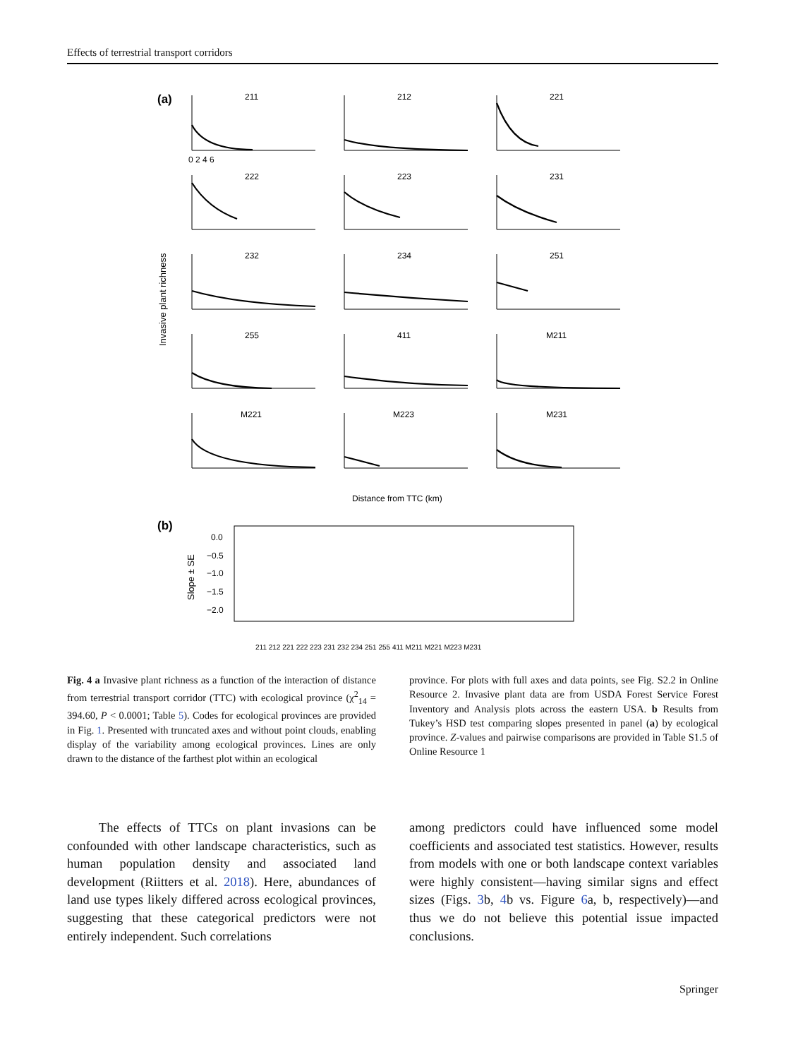Effects of terrestrial transport corridors
(a)
Invasive plant richness
211
212
221
222
223
231
232
234
251
255
411
M211
M221
M223
M231
0 2 4 6
Distance from TTC (km)
(b)
0.0
−0.5
−1.0
−1.5
−2.0
Slope ± SE
211 212 221 222 223 231 232 234 251 255 411 M211 M221 M223 M231
Fig. 4 a Invasive plant richness as a function of the interaction of distance from terrestrial transport corridor (TTC) with ecological province (χ<sup>2</sup><sub>14</sub> = 394.60, P < 0.0001; Table 5). Codes for ecological provinces are provided in Fig. 1. Presented with truncated axes and without point clouds, enabling display of the variability among ecological provinces. Lines are only drawn to the distance of the farthest plot within an ecological
province. For plots with full axes and data points, see Fig. S2.2 in Online Resource 2. Invasive plant data are from USDA Forest Service Forest Inventory and Analysis plots across the eastern USA. b Results from Tukey’s HSD test comparing slopes presented in panel (a) by ecological province. Z-values and pairwise comparisons are provided in Table S1.5 of Online Resource 1
The effects of TTCs on plant invasions can be confounded with other landscape characteristics, such as human population density and associated land development (Riitters et al. 2018). Here, abundances of land use types likely differed across ecological provinces, suggesting that these categorical predictors were not entirely independent. Such correlations
among predictors could have influenced some model coefficients and associated test statistics. However, results from models with one or both landscape context variables were highly consistent—having similar signs and effect sizes (Figs. 3b, 4b vs. Figure 6a, b, respectively)—and thus we do not believe this potential issue impacted conclusions.
Springer